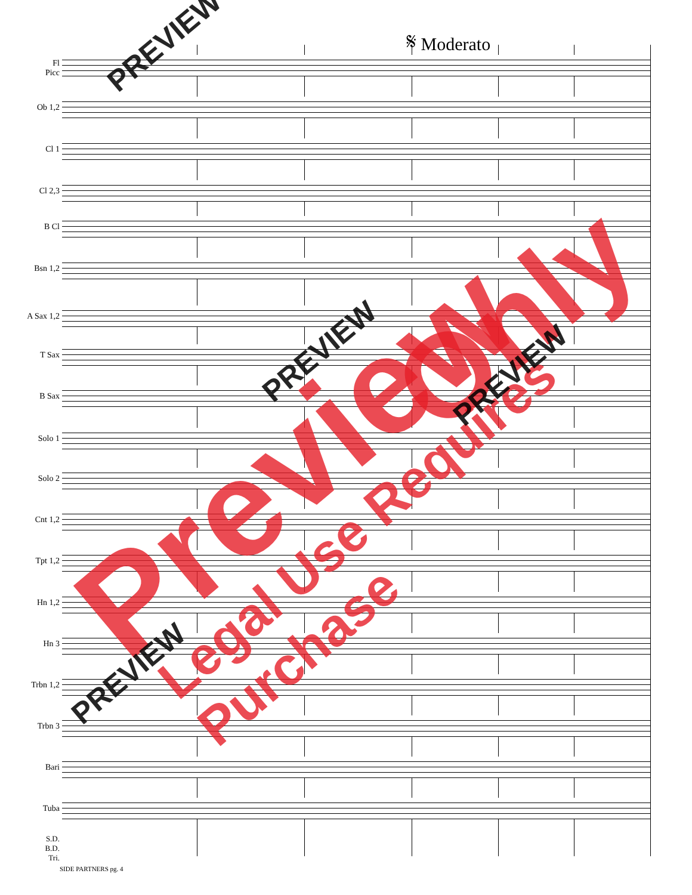𝄋 Moderato
Fl
Picc
Ob 1,2
Cl 1
Cl 2,3
B Cl
Bsn 1,2
A Sax 1,2
T Sax
B Sax
Solo 1
Solo 2
Cnt 1,2
Tpt 1,2
Hn 1,2
Hn 3
Trbn 1,2
Trbn 3
Bari
Tuba
S.D.
B.D.
Tri.
SIDE PARTNERS pg. 4
Preview
Only
Legal Use Requires Purchase
PREVIEW
PREVIEW
PREVIEW
PREVIEW